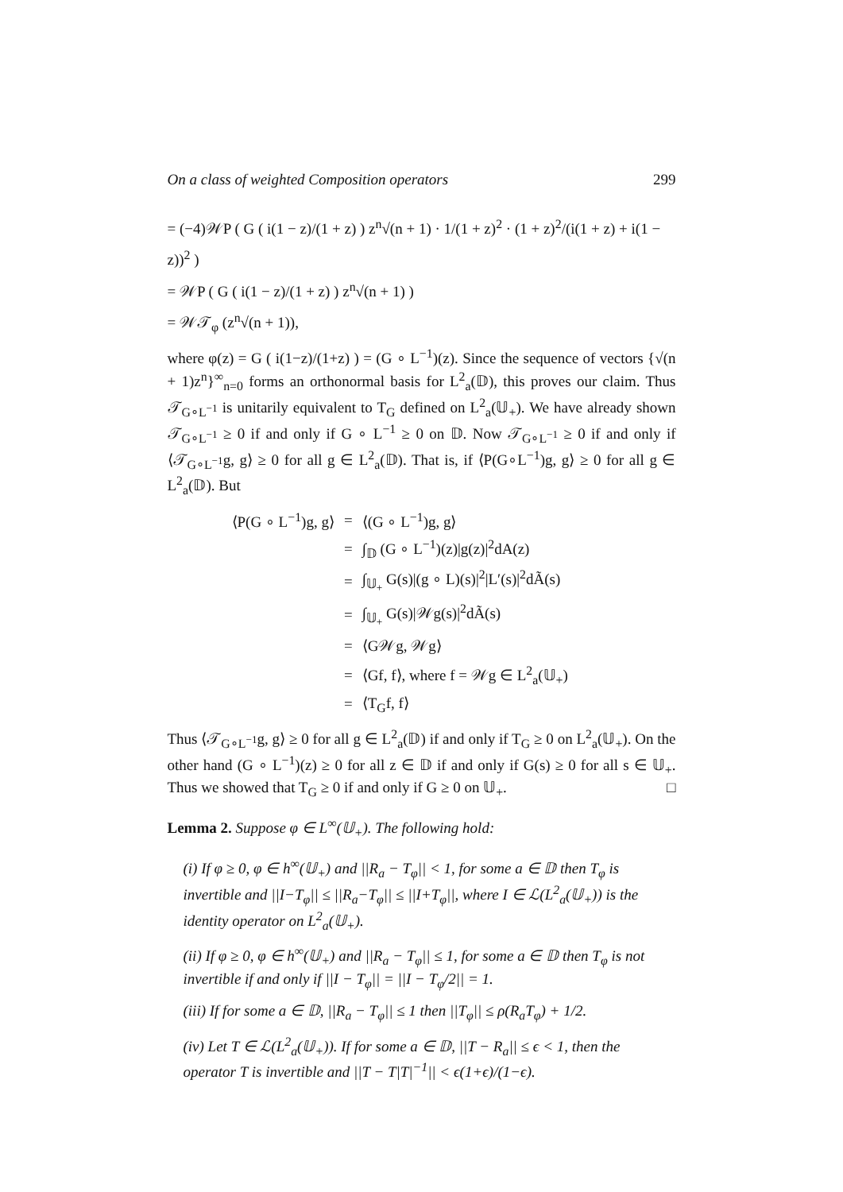On a class of weighted Composition operators 299
= (−4)𝒲P ( G ( i(1 − z)/(1 + z) ) z<sup>n</sup>√(n + 1) · 1/(1 + z)<sup>2</sup> · (1 + z)<sup>2</sup>/(i(1 + z) + i(1 − z))<sup>2</sup> )
= 𝒲P ( G ( i(1 − z)/(1 + z) ) z<sup>n</sup>√(n + 1) )
= 𝒲𝒯<sub>φ</sub> (z<sup>n</sup>√(n + 1)),
where φ(z) = G ( i(1−z)/(1+z) ) = (G ∘ L<sup>−1</sup>)(z). Since the sequence of vectors {√(n + 1)z<sup>n</sup>}<sup>∞</sup><sub>n=0</sub> forms an orthonormal basis for L<sup>2</sup><sub>a</sub>(𝔻), this proves our claim. Thus 𝒯<sub>G∘L<sup>−1</sup></sub> is unitarily equivalent to T<sub>G</sub> defined on L<sup>2</sup><sub>a</sub>(𝕌<sub>+</sub>). We have already shown 𝒯<sub>G∘L<sup>−1</sup></sub> ≥ 0 if and only if G ∘ L<sup>−1</sup> ≥ 0 on 𝔻. Now 𝒯<sub>G∘L<sup>−1</sup></sub> ≥ 0 if and only if ⟨𝒯<sub>G∘L<sup>−1</sup></sub>g, g⟩ ≥ 0 for all g ∈ L<sup>2</sup><sub>a</sub>(𝔻). That is, if ⟨P(G∘L<sup>−1</sup>)g, g⟩ ≥ 0 for all g ∈ L<sup>2</sup><sub>a</sub>(𝔻). But
| ⟨P(G ∘ L<sup>−1</sup>)g, g⟩ | = | ⟨(G ∘ L<sup>−1</sup>)g, g⟩ |
| | = | ∫<sub>𝔻</sub> (G ∘ L<sup>−1</sup>)(z)/g(z)/<sup>2</sup>dA(z) |
| | = | ∫<sub>𝕌<sub>+</sub></sub> G(s)/(g ∘ L)(s)/<sup>2</sup>/L′(s)/<sup>2</sup>dÃ(s) |
| | = | ∫<sub>𝕌<sub>+</sub></sub> G(s)/𝒲g(s)/<sup>2</sup>dÃ(s) |
| | = | ⟨G𝒲g, 𝒲g⟩ |
| | = | ⟨Gf, f⟩, where f = 𝒲g ∈ L<sup>2</sup><sub>a</sub>(𝕌<sub>+</sub>) |
| | = | ⟨T<sub>G</sub>f, f⟩ |
Thus ⟨𝒯<sub>G∘L<sup>−1</sup></sub>g, g⟩ ≥ 0 for all g ∈ L<sup>2</sup><sub>a</sub>(𝔻) if and only if T<sub>G</sub> ≥ 0 on L<sup>2</sup><sub>a</sub>(𝕌<sub>+</sub>). On the other hand (G ∘ L<sup>−1</sup>)(z) ≥ 0 for all z ∈ 𝔻 if and only if G(s) ≥ 0 for all s ∈ 𝕌<sub>+</sub>. Thus we showed that T<sub>G</sub> ≥ 0 if and only if G ≥ 0 on 𝕌<sub>+</sub>. □
Lemma 2. Suppose φ ∈ L<sup>∞</sup>(𝕌<sub>+</sub>). The following hold:
(i) If φ ≥ 0, φ ∈ h<sup>∞</sup>(𝕌<sub>+</sub>) and ||R<sub>a</sub> − T<sub>φ</sub>|| < 1, for some a ∈ 𝔻 then T<sub>φ</sub> is invertible and ||I−T<sub>φ</sub>|| ≤ ||R<sub>a</sub>−T<sub>φ</sub>|| ≤ ||I+T<sub>φ</sub>||, where I ∈ ℒ(L<sup>2</sup><sub>a</sub>(𝕌<sub>+</sub>)) is the identity operator on L<sup>2</sup><sub>a</sub>(𝕌<sub>+</sub>).
(ii) If φ ≥ 0, φ ∈ h<sup>∞</sup>(𝕌<sub>+</sub>) and ||R<sub>a</sub> − T<sub>φ</sub>|| ≤ 1, for some a ∈ 𝔻 then T<sub>φ</sub> is not invertible if and only if ||I − T<sub>φ</sub>|| = ||I − T<sub>φ</sub>/2|| = 1.
(iii) If for some a ∈ 𝔻, ||R<sub>a</sub> − T<sub>φ</sub>|| ≤ 1 then ||T<sub>φ</sub>|| ≤ ρ(R<sub>a</sub>T<sub>φ</sub>) + 1/2.
(iv) Let T ∈ ℒ(L<sup>2</sup><sub>a</sub>(𝕌<sub>+</sub>)). If for some a ∈ 𝔻, ||T − R<sub>a</sub>|| ≤ ϵ < 1, then the operator T is invertible and ||T − T|T|<sup>−1</sup>|| < ϵ(1+ϵ)/(1−ϵ).